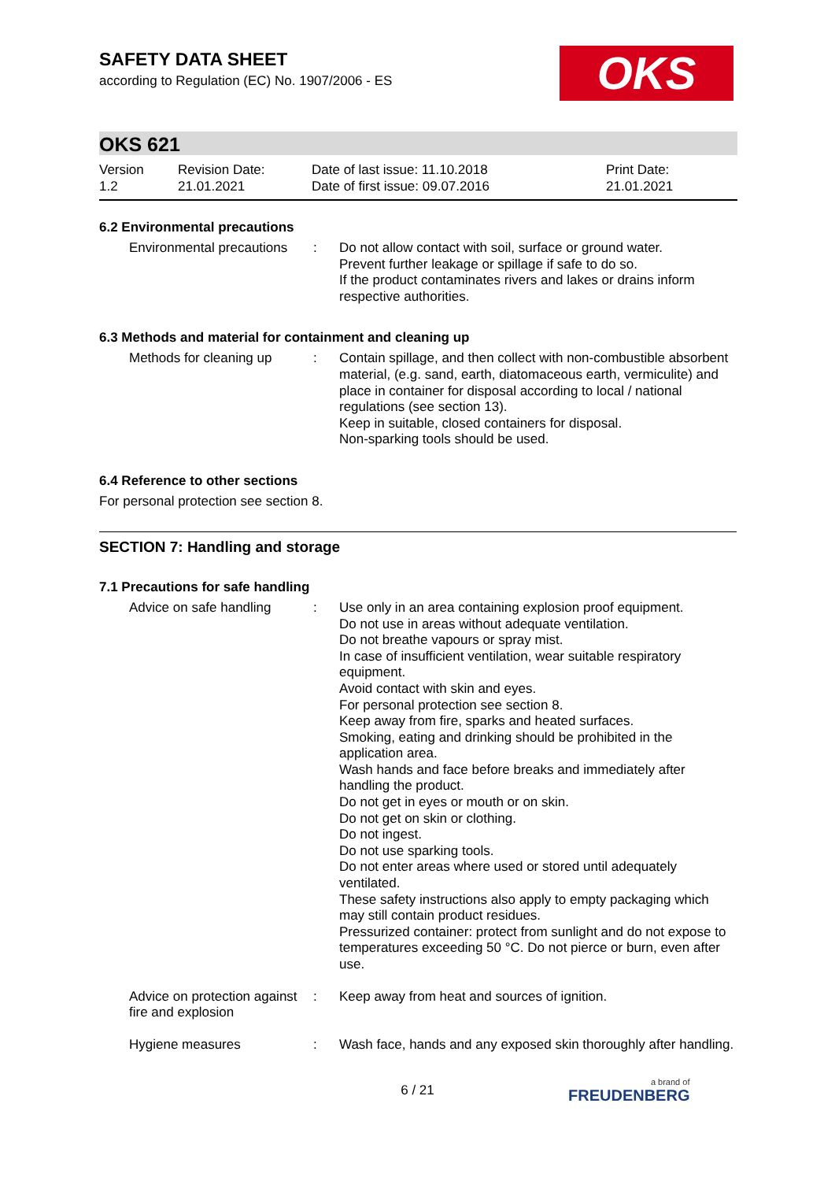OKS
SAFETY DATA SHEET
according to Regulation (EC) No. 1907/2006 - ES
OKS 621
| Version 1.2 | Revision Date: 21.01.2021 | Date of last issue: 11.10.2018 Date of first issue: 09.07.2016 | Print Date: 21.01.2021 |
6.2 Environmental precautions
| Environmental precautions | : | Do not allow contact with soil, surface or ground water. Prevent further leakage or spillage if safe to do so. If the product contaminates rivers and lakes or drains inform respective authorities. |
6.3 Methods and material for containment and cleaning up
| Methods for cleaning up | : | Contain spillage, and then collect with non-combustible absorbent material, (e.g. sand, earth, diatomaceous earth, vermiculite) and place in container for disposal according to local / national regulations (see section 13). Keep in suitable, closed containers for disposal. Non-sparking tools should be used. |
6.4 Reference to other sections
For personal protection see section 8.
SECTION 7: Handling and storage
7.1 Precautions for safe handling
| Advice on safe handling | : | Use only in an area containing explosion proof equipment. Do not use in areas without adequate ventilation. Do not breathe vapours or spray mist. In case of insufficient ventilation, wear suitable respiratory equipment. Avoid contact with skin and eyes. For personal protection see section 8. Keep away from fire, sparks and heated surfaces. Smoking, eating and drinking should be prohibited in the application area. Wash hands and face before breaks and immediately after handling the product. Do not get in eyes or mouth or on skin. Do not get on skin or clothing. Do not ingest. Do not use sparking tools. Do not enter areas where used or stored until adequately ventilated. These safety instructions also apply to empty packaging which may still contain product residues. Pressurized container: protect from sunlight and do not expose to temperatures exceeding 50 °C. Do not pierce or burn, even after use. |
| Advice on protection against fire and explosion | : | Keep away from heat and sources of ignition. |
| Hygiene measures | : | Wash face, hands and any exposed skin thoroughly after handling. |
6 / 21 a brand of
FREUDENBERG